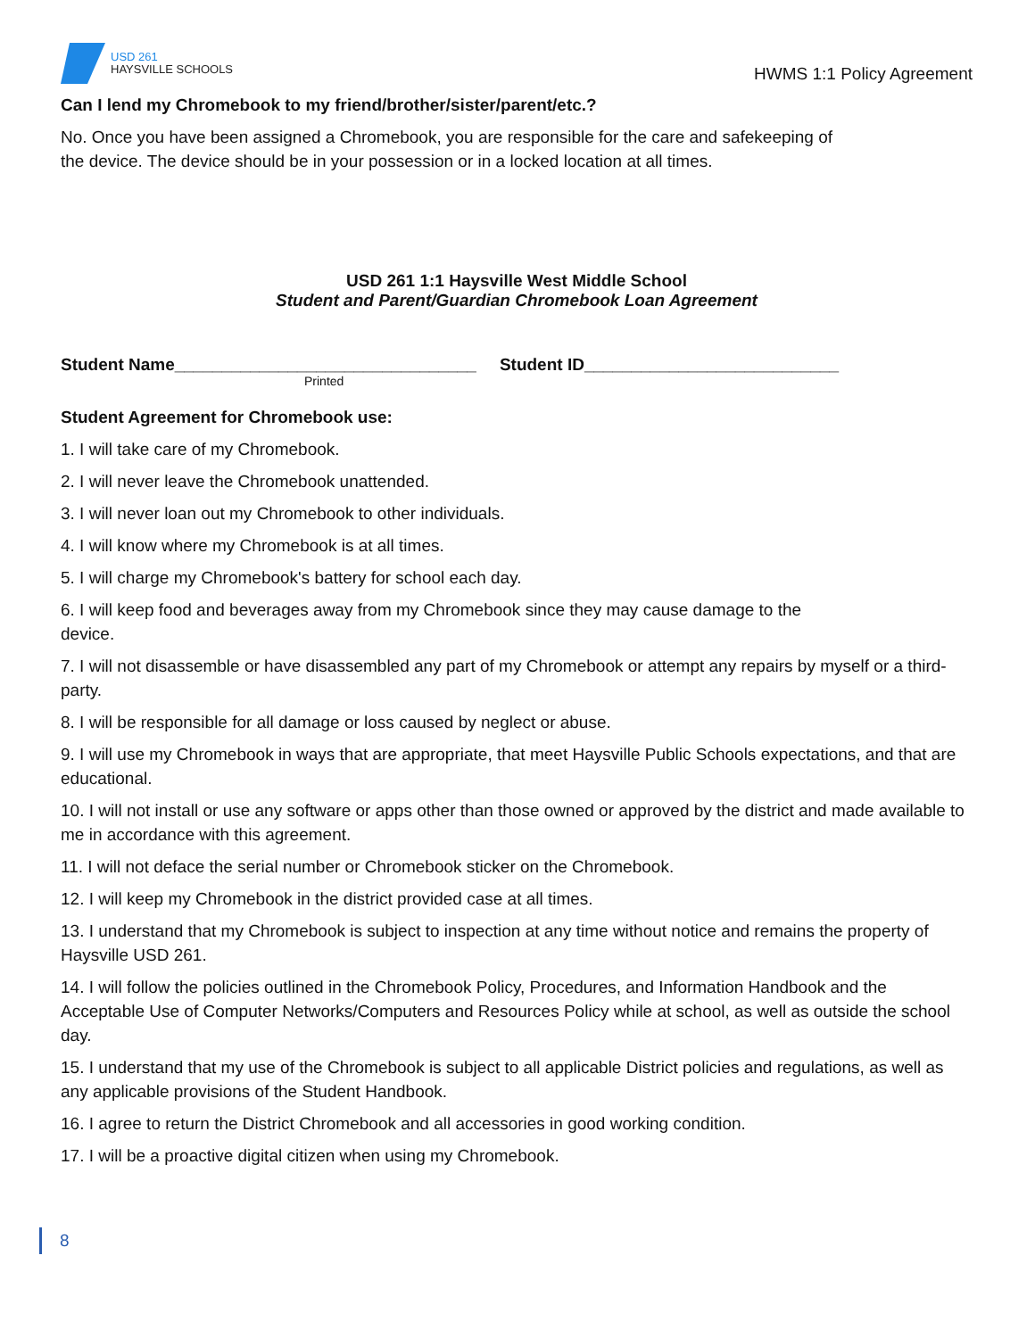USD 261
HAYSVILLE SCHOOLS
HWMS 1:1 Policy Agreement
Can I lend my Chromebook to my friend/brother/sister/parent/etc.?
No. Once you have been assigned a Chromebook, you are responsible for the care and safekeeping of
the device. The device should be in your possession or in a locked location at all times.
USD 261 1:1 Haysville West Middle School
Student and Parent/Guardian Chromebook Loan Agreement
Student Name________________________________
Student ID___________________________
Printed
Student Agreement for Chromebook use:
1. I will take care of my Chromebook.
2. I will never leave the Chromebook unattended.
3. I will never loan out my Chromebook to other individuals.
4. I will know where my Chromebook is at all times.
5. I will charge my Chromebook's battery for school each day.
6. I will keep food and beverages away from my Chromebook since they may cause damage to the
device.
7. I will not disassemble or have disassembled any part of my Chromebook or attempt any repairs by myself or a third-party.
8. I will be responsible for all damage or loss caused by neglect or abuse.
9. I will use my Chromebook in ways that are appropriate, that meet Haysville Public Schools expectations, and that are educational.
10. I will not install or use any software or apps other than those owned or approved by the district and made available to me in accordance with this agreement.
11. I will not deface the serial number or Chromebook sticker on the Chromebook.
12. I will keep my Chromebook in the district provided case at all times.
13. I understand that my Chromebook is subject to inspection at any time without notice and remains the property of Haysville USD 261.
14. I will follow the policies outlined in the Chromebook Policy, Procedures, and Information Handbook and the Acceptable Use of Computer Networks/Computers and Resources Policy while at school, as well as outside the school day.
15. I understand that my use of the Chromebook is subject to all applicable District policies and regulations, as well as any applicable provisions of the Student Handbook.
16. I agree to return the District Chromebook and all accessories in good working condition.
17. I will be a proactive digital citizen when using my Chromebook.
8